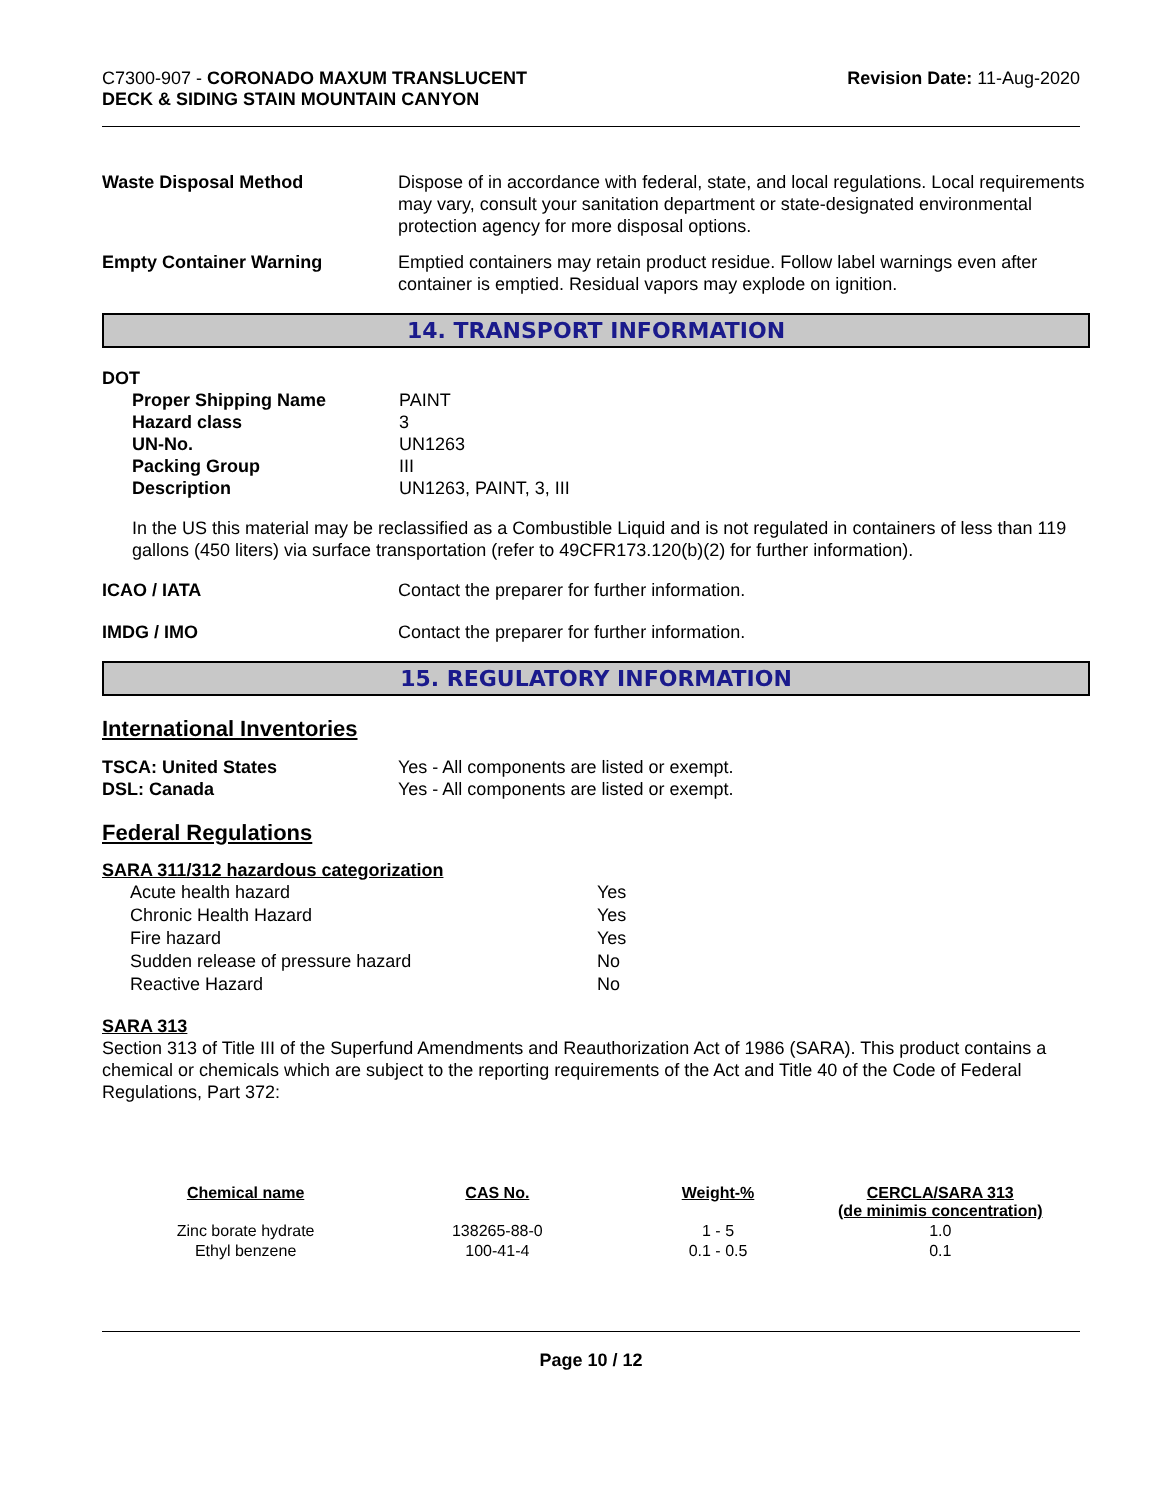C7300-907 - CORONADO MAXUM TRANSLUCENT
DECK & SIDING STAIN MOUNTAIN CANYON
Revision Date: 11-Aug-2020
Waste Disposal Method Dispose of in accordance with federal, state, and local regulations. Local requirements may vary, consult your sanitation department or state-designated environmental protection agency for more disposal options.
Empty Container Warning Emptied containers may retain product residue. Follow label warnings even after container is emptied. Residual vapors may explode on ignition.
14. TRANSPORT INFORMATION
DOT
Proper Shipping Name PAINT
Hazard class 3
UN-No. UN1263
Packing Group III
Description UN1263, PAINT, 3, III
In the US this material may be reclassified as a Combustible Liquid and is not regulated in containers of less than 119 gallons (450 liters) via surface transportation (refer to 49CFR173.120(b)(2) for further information).
ICAO / IATA Contact the preparer for further information.
IMDG / IMO Contact the preparer for further information.
15. REGULATORY INFORMATION
International Inventories
TSCA: United States Yes - All components are listed or exempt.
DSL: Canada Yes - All components are listed or exempt.
Federal Regulations
SARA 311/312 hazardous categorization
| Acute health hazard | Yes |
| Chronic Health Hazard | Yes |
| Fire hazard | Yes |
| Sudden release of pressure hazard | No |
| Reactive Hazard | No |
SARA 313
Section 313 of Title III of the Superfund Amendments and Reauthorization Act of 1986 (SARA). This product contains a chemical or chemicals which are subject to the reporting requirements of the Act and Title 40 of the Code of Federal Regulations, Part 372:
| Chemical name | CAS No. | Weight-% | CERCLA/SARA 313 (de minimis concentration) |
| --- | --- | --- | --- |
| Zinc borate hydrate | 138265-88-0 | 1 - 5 | 1.0 |
| Ethyl benzene | 100-41-4 | 0.1 - 0.5 | 0.1 |
Page 10 / 12